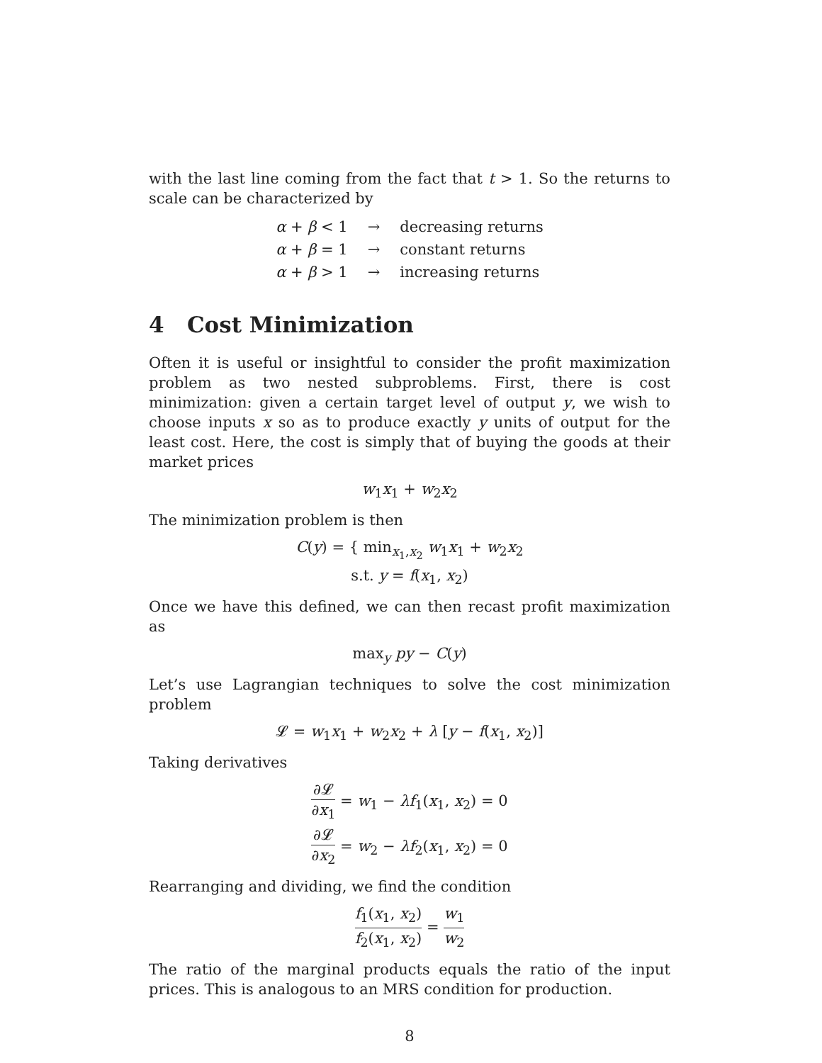with the last line coming from the fact that t > 1. So the returns to scale can be characterized by
| α + β < 1 | → | decreasing returns |
| α + β = 1 | → | constant returns |
| α + β > 1 | → | increasing returns |
4 Cost Minimization
Often it is useful or insightful to consider the profit maximization problem as two nested subproblems. First, there is cost minimization: given a certain target level of output y, we wish to choose inputs x so as to produce exactly y units of output for the least cost. Here, the cost is simply that of buying the goods at their market prices
w<sub>1</sub>x<sub>1</sub> + w<sub>2</sub>x<sub>2</sub>
The minimization problem is then
C(y) = { min<sub>x<sub>1</sub>,x<sub>2</sub></sub> w<sub>1</sub>x<sub>1</sub> + w<sub>2</sub>x<sub>2</sub>
s.t. y = f(x<sub>1</sub>, x<sub>2</sub>)
Once we have this defined, we can then recast profit maximization as
max<sub>y</sub> py − C(y)
Let’s use Lagrangian techniques to solve the cost minimization problem
𝓛 = w<sub>1</sub>x<sub>1</sub> + w<sub>2</sub>x<sub>2</sub> + λ [y − f(x<sub>1</sub>, x<sub>2</sub>)]
Taking derivatives
∂𝓛 ∂x<sub>1</sub> = w<sub>1</sub> − λf<sub>1</sub>(x<sub>1</sub>, x<sub>2</sub>) = 0
∂𝓛 ∂x<sub>2</sub> = w<sub>2</sub> − λf<sub>2</sub>(x<sub>1</sub>, x<sub>2</sub>) = 0
Rearranging and dividing, we find the condition
f<sub>1</sub>(x<sub>1</sub>, x<sub>2</sub>) f<sub>2</sub>(x<sub>1</sub>, x<sub>2</sub>) = w<sub>1</sub> w<sub>2</sub>
The ratio of the marginal products equals the ratio of the input prices. This is analogous to an MRS condition for production.
8